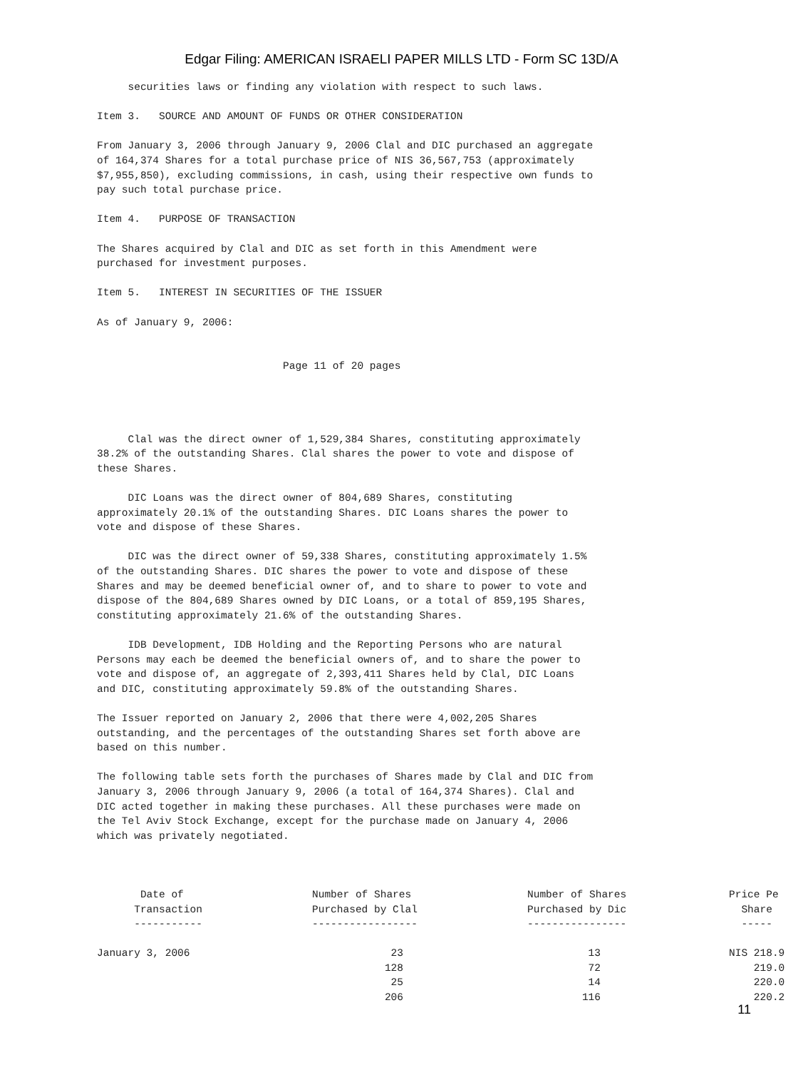Edgar Filing: AMERICAN ISRAELI PAPER MILLS LTD - Form SC 13D/A
securities laws or finding any violation with respect to such laws.
Item 3. SOURCE AND AMOUNT OF FUNDS OR OTHER CONSIDERATION
From January 3, 2006 through January 9, 2006 Clal and DIC purchased an aggregate of 164,374 Shares for a total purchase price of NIS 36,567,753 (approximately $7,955,850), excluding commissions, in cash, using their respective own funds to pay such total purchase price.
Item 4. PURPOSE OF TRANSACTION
The Shares acquired by Clal and DIC as set forth in this Amendment were purchased for investment purposes.
Item 5. INTEREST IN SECURITIES OF THE ISSUER
As of January 9, 2006:
Page 11 of 20 pages
Clal was the direct owner of 1,529,384 Shares, constituting approximately 38.2% of the outstanding Shares. Clal shares the power to vote and dispose of these Shares.
DIC Loans was the direct owner of 804,689 Shares, constituting approximately 20.1% of the outstanding Shares. DIC Loans shares the power to vote and dispose of these Shares.
DIC was the direct owner of 59,338 Shares, constituting approximately 1.5% of the outstanding Shares. DIC shares the power to vote and dispose of these Shares and may be deemed beneficial owner of, and to share to power to vote and dispose of the 804,689 Shares owned by DIC Loans, or a total of 859,195 Shares, constituting approximately 21.6% of the outstanding Shares.
IDB Development, IDB Holding and the Reporting Persons who are natural Persons may each be deemed the beneficial owners of, and to share the power to vote and dispose of, an aggregate of 2,393,411 Shares held by Clal, DIC Loans and DIC, constituting approximately 59.8% of the outstanding Shares.
The Issuer reported on January 2, 2006 that there were 4,002,205 Shares outstanding, and the percentages of the outstanding Shares set forth above are based on this number.
The following table sets forth the purchases of Shares made by Clal and DIC from January 3, 2006 through January 9, 2006 (a total of 164,374 Shares). Clal and DIC acted together in making these purchases. All these purchases were made on the Tel Aviv Stock Exchange, except for the purchase made on January 4, 2006 which was privately negotiated.
| Date of Transaction ----------- | Number of Shares Purchased by Clal ----------------- | Number of Shares Purchased by Dic ---------------- | Price Pe Share ----- |
| --- | --- | --- | --- |
| January 3, 2006 | 23 | 13 | NIS 218.9 |
| | 128 | 72 | 219.0 |
| | 25 | 14 | 220.0 |
| | 206 | 116 | 220.2 |
11